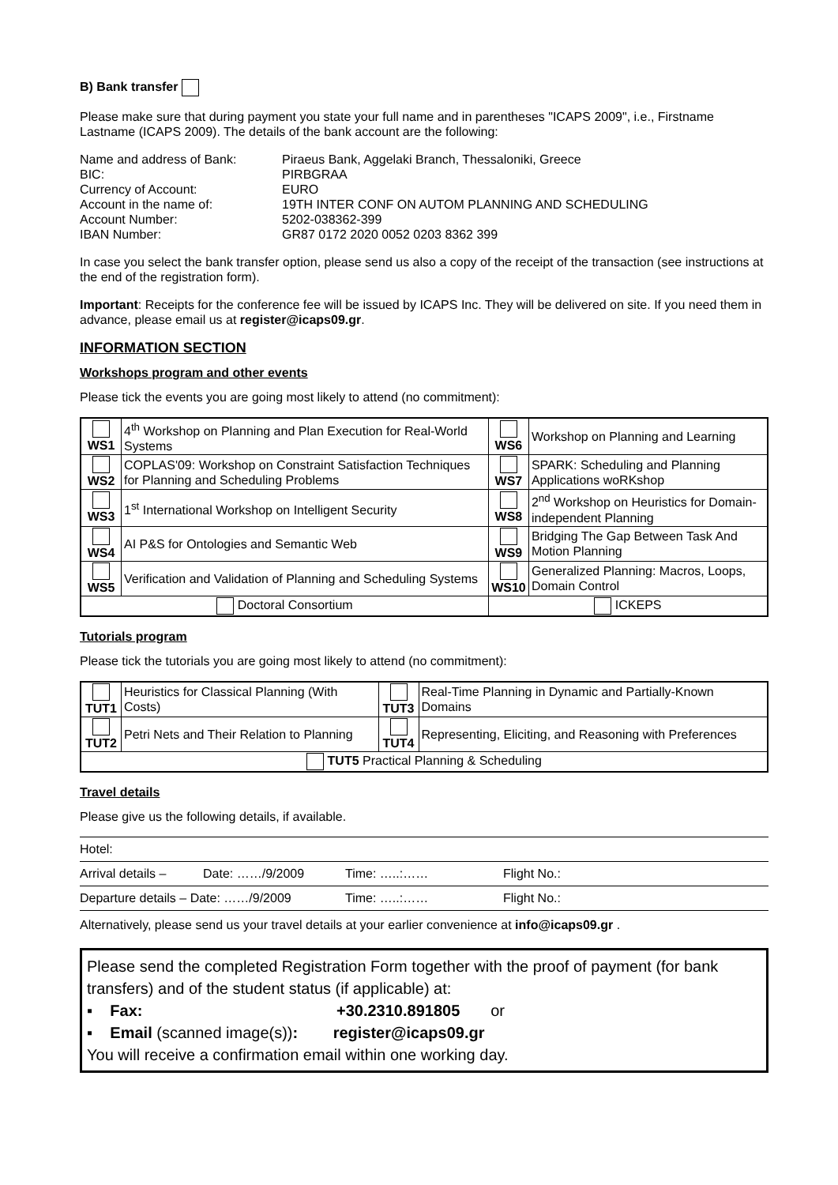B) Bank transfer
Please make sure that during payment you state your full name and in parentheses "ICAPS 2009", i.e., Firstname Lastname (ICAPS 2009). The details of the bank account are the following:
| Name and address of Bank: | Piraeus Bank, Aggelaki Branch, Thessaloniki, Greece |
| BIC: | PIRBGRAA |
| Currency of Account: | EURO |
| Account in the name of: | 19TH INTER CONF ON AUTOM PLANNING AND SCHEDULING |
| Account Number: | 5202-038362-399 |
| IBAN Number: | GR87 0172 2020 0052 0203 8362 399 |
In case you select the bank transfer option, please send us also a copy of the receipt of the transaction (see instructions at the end of the registration form).
Important: Receipts for the conference fee will be issued by ICAPS Inc. They will be delivered on site. If you need them in advance, please email us at register@icaps09.gr.
INFORMATION SECTION
Workshops program and other events
Please tick the events you are going most likely to attend (no commitment):
| WS1 | 4<sup>th</sup> Workshop on Planning and Plan Execution for Real-World Systems | WS6 | Workshop on Planning and Learning |
| WS2 | COPLAS'09: Workshop on Constraint Satisfaction Techniques for Planning and Scheduling Problems | WS7 | SPARK: Scheduling and Planning Applications woRKshop |
| WS3 | 1<sup>st</sup> International Workshop on Intelligent Security | WS8 | 2<sup>nd</sup> Workshop on Heuristics for Domain-independent Planning |
| WS4 | AI P&S for Ontologies and Semantic Web | WS9 | Bridging The Gap Between Task And Motion Planning |
| WS5 | Verification and Validation of Planning and Scheduling Systems | WS10 | Generalized Planning: Macros, Loops, Domain Control |
| Doctoral Consortium | | ICKEPS | |
Tutorials program
Please tick the tutorials you are going most likely to attend (no commitment):
| TUT1 | Heuristics for Classical Planning (With Costs) | TUT3 | Real-Time Planning in Dynamic and Partially-Known Domains |
| TUT2 | Petri Nets and Their Relation to Planning | TUT4 | Representing, Eliciting, and Reasoning with Preferences |
| TUT5 Practical Planning & Scheduling | | | |
Travel details
Please give us the following details, if available.
| Hotel: | | | |
| Arrival details – | Date: ……/9/2009 | Time: …..:…… | Flight No.: |
| Departure details – Date: ……/9/2009 | | Time: …..:…… | Flight No.: |
Alternatively, please send us your travel details at your earlier convenience at info@icaps09.gr .
Please send the completed Registration Form together with the proof of payment (for bank transfers) and of the student status (if applicable) at:
▪ Fax: +30.2310.891805 or
▪ Email (scanned image(s)): register@icaps09.gr
You will receive a confirmation email within one working day.